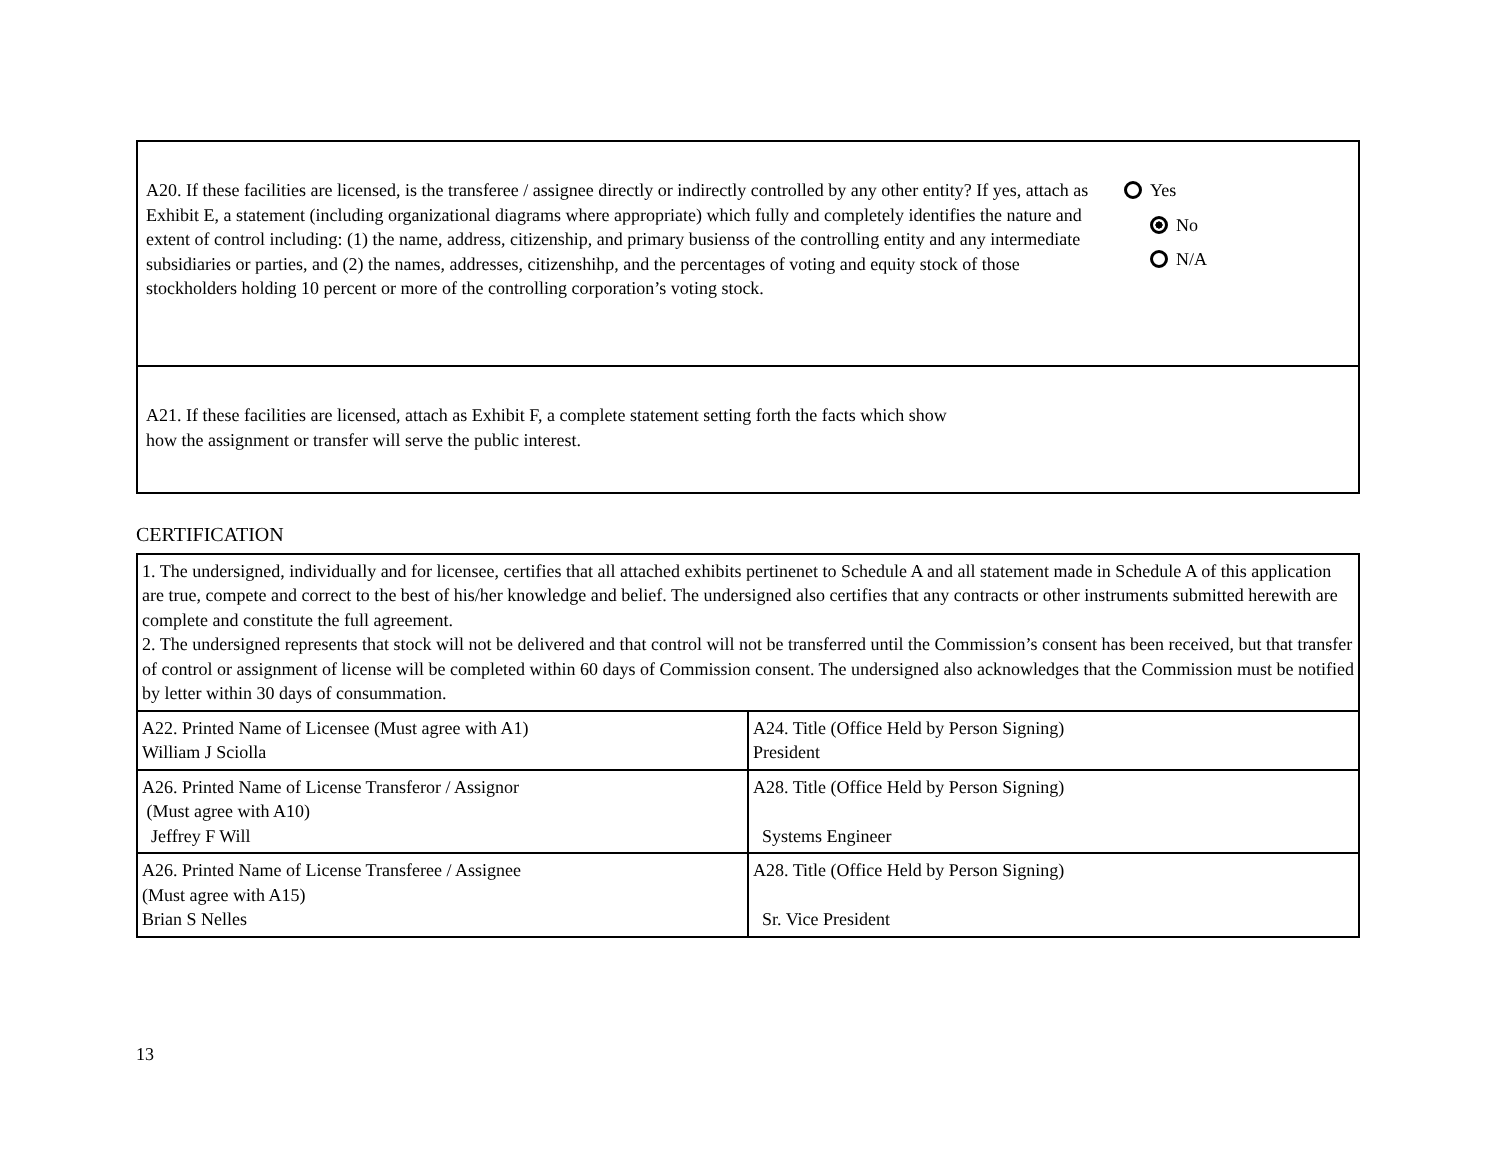A20. If these facilities are licensed, is the transferee / assignee directly or indirectly controlled by any other entity? If yes, attach as Exhibit E, a statement (including organizational diagrams where appropriate) which fully and completely identifies the nature and extent of control including: (1) the name, address, citizenship, and primary busienss of the controlling entity and any intermediate subsidiaries or parties, and (2) the names, addresses, citizenshihp, and the percentages of voting and equity stock of those stockholders holding 10 percent or more of the controlling corporation’s voting stock.
Yes
No
N/A
A21. If these facilities are licensed, attach as Exhibit F, a complete statement setting forth the facts which show
how the assignment or transfer will serve the public interest.
CERTIFICATION
| 1. The undersigned, individually and for licensee, certifies that all attached exhibits pertinenet to Schedule A and all statement made in Schedule A of this application are true, compete and correct to the best of his/her knowledge and belief. The undersigned also certifies that any contracts or other instruments submitted herewith are complete and constitute the full agreement. 2. The undersigned represents that stock will not be delivered and that control will not be transferred until the Commission’s consent has been received, but that transfer of control or assignment of license will be completed within 60 days of Commission consent. The undersigned also acknowledges that the Commission must be notified by letter within 30 days of consummation. | |
| A22. Printed Name of Licensee (Must agree with A1) William J Sciolla | A24. Title (Office Held by Person Signing) President |
| A26. Printed Name of License Transferor / Assignor (Must agree with A10) Jeffrey F Will | A28. Title (Office Held by Person Signing) Systems Engineer |
| A26. Printed Name of License Transferee / Assignee (Must agree with A15) Brian S Nelles | A28. Title (Office Held by Person Signing) Sr. Vice President |
13